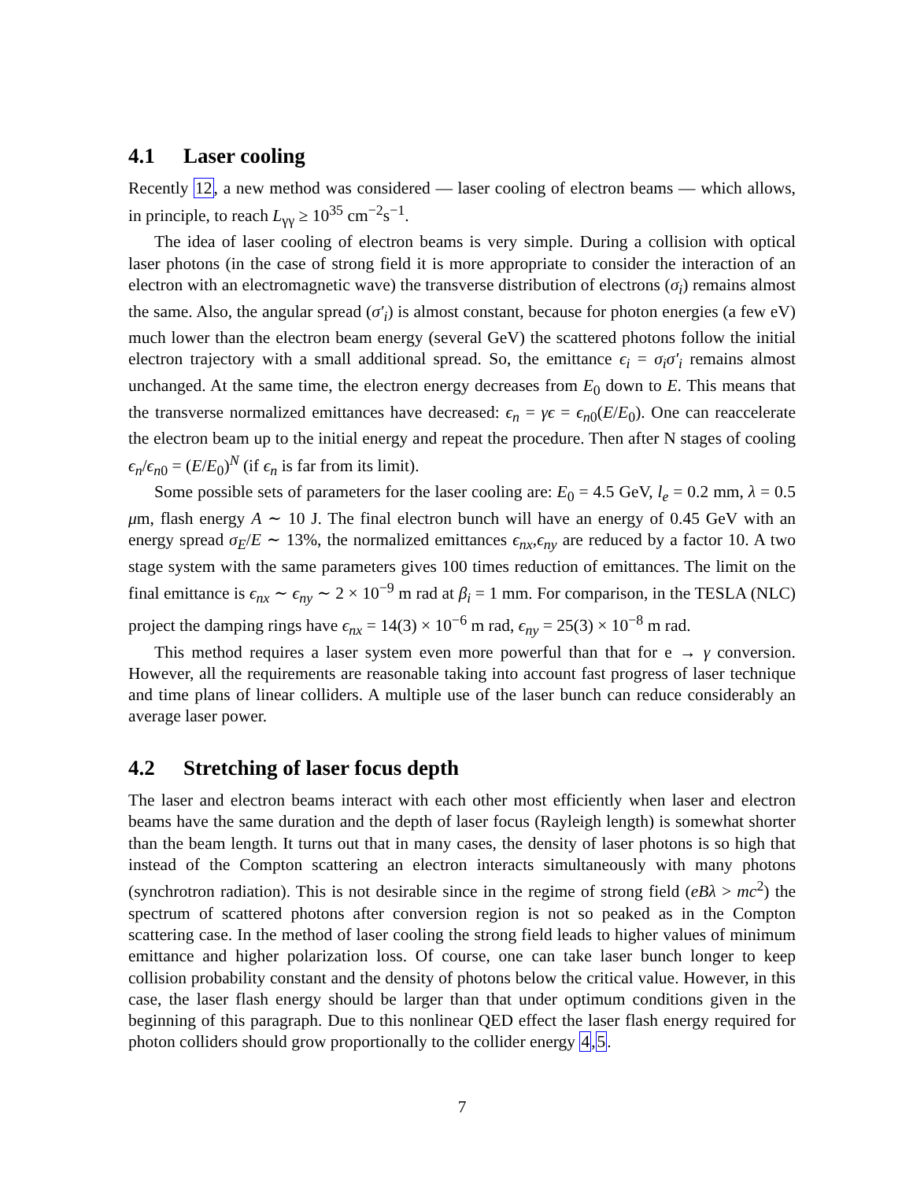4.1 Laser cooling
Recently 12, a new method was considered — laser cooling of electron beams — which allows, in principle, to reach L<sub>γγ</sub> ≥ 10<sup>35</sup> cm<sup>−2</sup>s<sup>−1</sup>.
The idea of laser cooling of electron beams is very simple. During a collision with optical laser photons (in the case of strong field it is more appropriate to consider the interaction of an electron with an electromagnetic wave) the transverse distribution of electrons (σ<sub>i</sub>) remains almost the same. Also, the angular spread (σ′<sub>i</sub>) is almost constant, because for photon energies (a few eV) much lower than the electron beam energy (several GeV) the scattered photons follow the initial electron trajectory with a small additional spread. So, the emittance ϵ<sub>i</sub> = σ<sub>i</sub>σ′<sub>i</sub> remains almost unchanged. At the same time, the electron energy decreases from E<sub>0</sub> down to E. This means that the transverse normalized emittances have decreased: ϵ<sub>n</sub> = γϵ = ϵ<sub>n0</sub>(E/E<sub>0</sub>). One can reaccelerate the electron beam up to the initial energy and repeat the procedure. Then after N stages of cooling ϵ<sub>n</sub>/ϵ<sub>n0</sub> = (E/E<sub>0</sub>)<sup>N</sup> (if ϵ<sub>n</sub> is far from its limit).
Some possible sets of parameters for the laser cooling are: E<sub>0</sub> = 4.5 GeV, l<sub>e</sub> = 0.2 mm, λ = 0.5 μm, flash energy A ∼ 10 J. The final electron bunch will have an energy of 0.45 GeV with an energy spread σ<sub>E</sub>/E ∼ 13%, the normalized emittances ϵ<sub>nx</sub>,ϵ<sub>ny</sub> are reduced by a factor 10. A two stage system with the same parameters gives 100 times reduction of emittances. The limit on the final emittance is ϵ<sub>nx</sub> ∼ ϵ<sub>ny</sub> ∼ 2 × 10<sup>−9</sup> m rad at β<sub>i</sub> = 1 mm. For comparison, in the TESLA (NLC) project the damping rings have ϵ<sub>nx</sub> = 14(3) × 10<sup>−6</sup> m rad, ϵ<sub>ny</sub> = 25(3) × 10<sup>−8</sup> m rad.
This method requires a laser system even more powerful than that for e → γ conversion. However, all the requirements are reasonable taking into account fast progress of laser technique and time plans of linear colliders. A multiple use of the laser bunch can reduce considerably an average laser power.
4.2 Stretching of laser focus depth
The laser and electron beams interact with each other most efficiently when laser and electron beams have the same duration and the depth of laser focus (Rayleigh length) is somewhat shorter than the beam length. It turns out that in many cases, the density of laser photons is so high that instead of the Compton scattering an electron interacts simultaneously with many photons (synchrotron radiation). This is not desirable since in the regime of strong field (eBλ > mc<sup>2</sup>) the spectrum of scattered photons after conversion region is not so peaked as in the Compton scattering case. In the method of laser cooling the strong field leads to higher values of minimum emittance and higher polarization loss. Of course, one can take laser bunch longer to keep collision probability constant and the density of photons below the critical value. However, in this case, the laser flash energy should be larger than that under optimum conditions given in the beginning of this paragraph. Due to this nonlinear QED effect the laser flash energy required for photon colliders should grow proportionally to the collider energy 4,5.
7